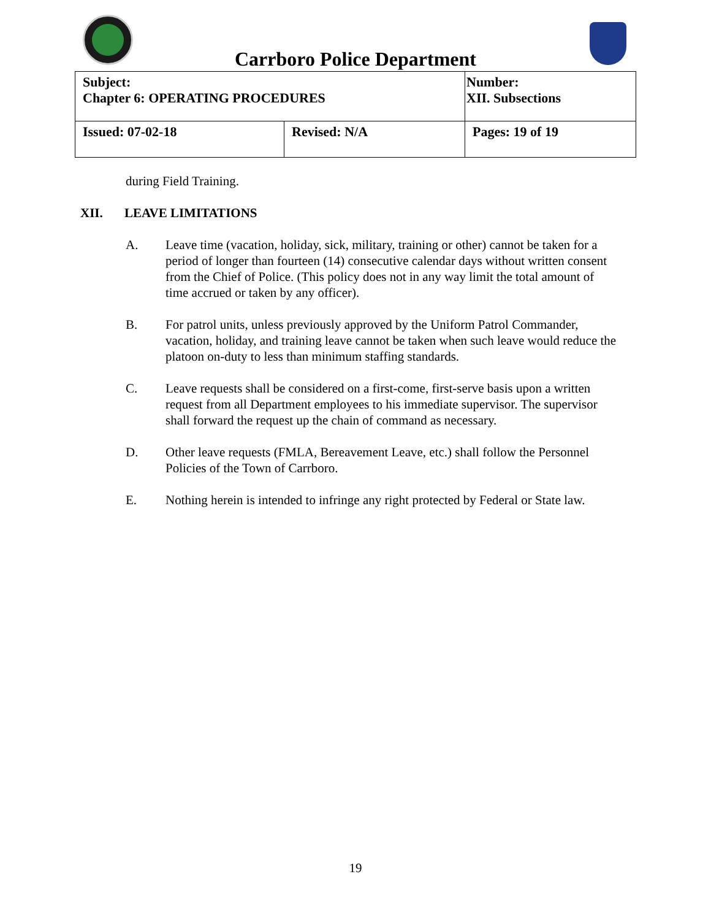Carrboro Police Department
| Subject: Chapter 6: OPERATING PROCEDURES | | Number: XII. Subsections |
| Issued: 07-02-18 | Revised: N/A | Pages: 19 of 19 |
during Field Training.
XII. LEAVE LIMITATIONS
A. Leave time (vacation, holiday, sick, military, training or other) cannot be taken for a period of longer than fourteen (14) consecutive calendar days without written consent from the Chief of Police. (This policy does not in any way limit the total amount of time accrued or taken by any officer).
B. For patrol units, unless previously approved by the Uniform Patrol Commander, vacation, holiday, and training leave cannot be taken when such leave would reduce the platoon on-duty to less than minimum staffing standards.
C. Leave requests shall be considered on a first-come, first-serve basis upon a written request from all Department employees to his immediate supervisor. The supervisor shall forward the request up the chain of command as necessary.
D. Other leave requests (FMLA, Bereavement Leave, etc.) shall follow the Personnel Policies of the Town of Carrboro.
E. Nothing herein is intended to infringe any right protected by Federal or State law.
19